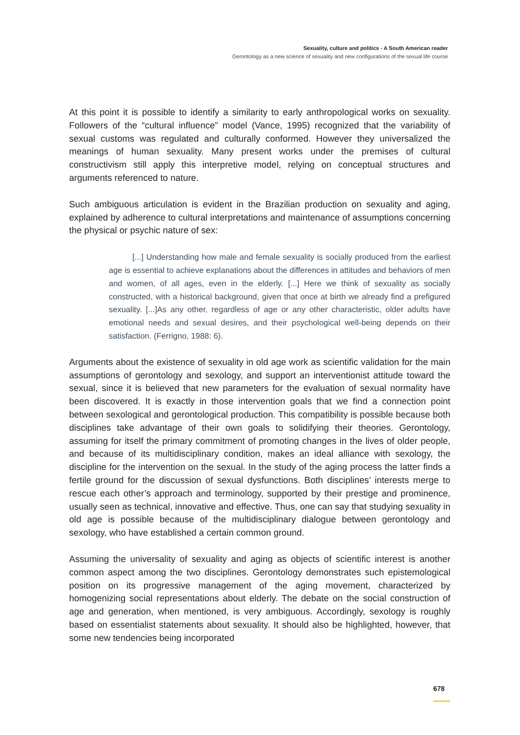Sexuality, culture and politics - A South American reader
Gerontology as a new science of sexuality and new configurations of the sexual life course
At this point it is possible to identify a similarity to early anthropological works on sexuality. Followers of the “cultural influence” model (Vance, 1995) recognized that the variability of sexual customs was regulated and culturally conformed. However they universalized the meanings of human sexuality. Many present works under the premises of cultural constructivism still apply this interpretive model, relying on conceptual structures and arguments referenced to nature.
Such ambiguous articulation is evident in the Brazilian production on sexuality and aging, explained by adherence to cultural interpretations and maintenance of assumptions concerning the physical or psychic nature of sex:
[...] Understanding how male and female sexuality is socially produced from the earliest age is essential to achieve explanations about the differences in attitudes and behaviors of men and women, of all ages, even in the elderly. [...] Here we think of sexuality as socially constructed, with a historical background, given that once at birth we already find a prefigured sexuality. [...]As any other, regardless of age or any other characteristic, older adults have emotional needs and sexual desires, and their psychological well-being depends on their satisfaction. (Ferrigno, 1988: 6).
Arguments about the existence of sexuality in old age work as scientific validation for the main assumptions of gerontology and sexology, and support an interventionist attitude toward the sexual, since it is believed that new parameters for the evaluation of sexual normality have been discovered. It is exactly in those intervention goals that we find a connection point between sexological and gerontological production. This compatibility is possible because both disciplines take advantage of their own goals to solidifying their theories. Gerontology, assuming for itself the primary commitment of promoting changes in the lives of older people, and because of its multidisciplinary condition, makes an ideal alliance with sexology, the discipline for the intervention on the sexual. In the study of the aging process the latter finds a fertile ground for the discussion of sexual dysfunctions. Both disciplines’ interests merge to rescue each other’s approach and terminology, supported by their prestige and prominence, usually seen as technical, innovative and effective. Thus, one can say that studying sexuality in old age is possible because of the multidisciplinary dialogue between gerontology and sexology, who have established a certain common ground.
Assuming the universality of sexuality and aging as objects of scientific interest is another common aspect among the two disciplines. Gerontology demonstrates such epistemological position on its progressive management of the aging movement, characterized by homogenizing social representations about elderly. The debate on the social construction of age and generation, when mentioned, is very ambiguous. Accordingly, sexology is roughly based on essentialist statements about sexuality. It should also be highlighted, however, that some new tendencies being incorporated
678